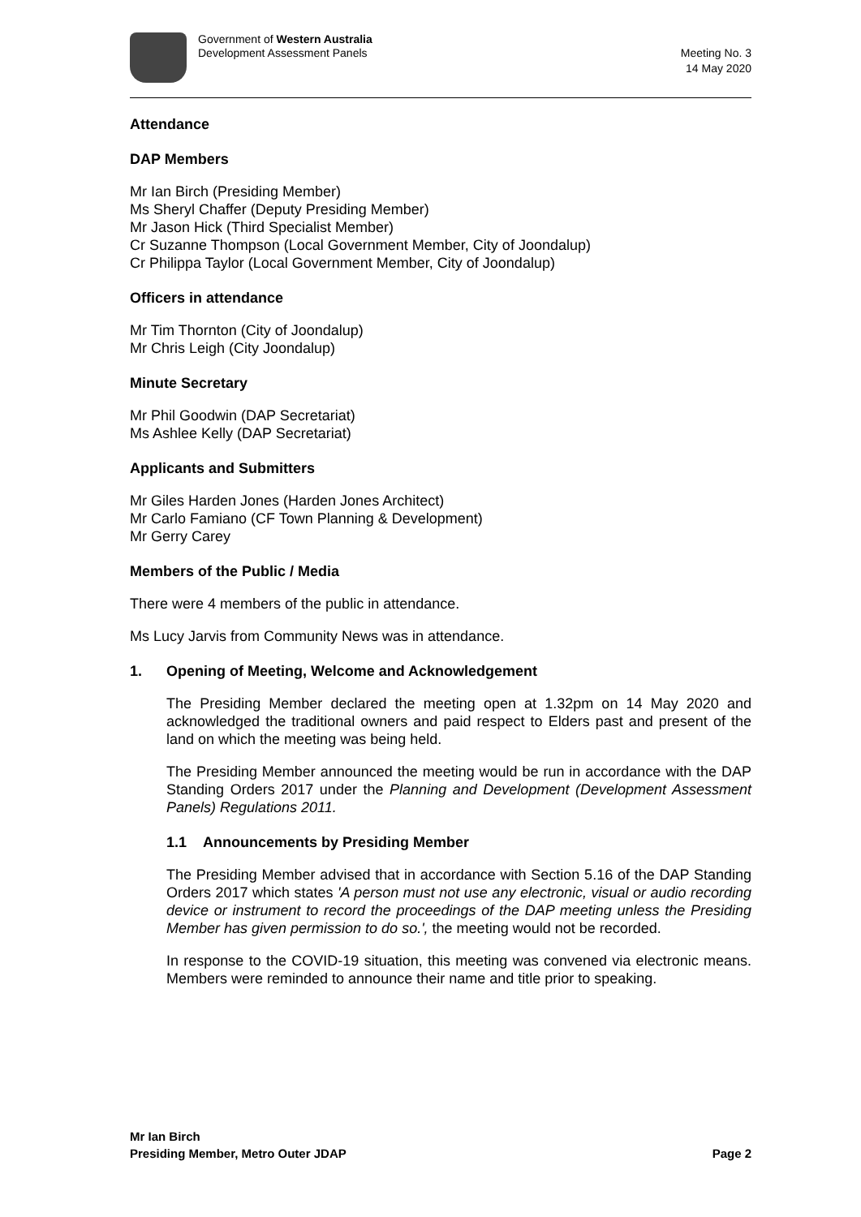Government of Western Australia
Development Assessment Panels
Meeting No. 3
14 May 2020
Attendance
DAP Members
Mr Ian Birch (Presiding Member)
Ms Sheryl Chaffer (Deputy Presiding Member)
Mr Jason Hick (Third Specialist Member)
Cr Suzanne Thompson (Local Government Member, City of Joondalup)
Cr Philippa Taylor (Local Government Member, City of Joondalup)
Officers in attendance
Mr Tim Thornton (City of Joondalup)
Mr Chris Leigh (City Joondalup)
Minute Secretary
Mr Phil Goodwin (DAP Secretariat)
Ms Ashlee Kelly (DAP Secretariat)
Applicants and Submitters
Mr Giles Harden Jones (Harden Jones Architect)
Mr Carlo Famiano (CF Town Planning & Development)
Mr Gerry Carey
Members of the Public / Media
There were 4 members of the public in attendance.
Ms Lucy Jarvis from Community News was in attendance.
1. Opening of Meeting, Welcome and Acknowledgement
The Presiding Member declared the meeting open at 1.32pm on 14 May 2020 and acknowledged the traditional owners and paid respect to Elders past and present of the land on which the meeting was being held.
The Presiding Member announced the meeting would be run in accordance with the DAP Standing Orders 2017 under the Planning and Development (Development Assessment Panels) Regulations 2011.
1.1 Announcements by Presiding Member
The Presiding Member advised that in accordance with Section 5.16 of the DAP Standing Orders 2017 which states 'A person must not use any electronic, visual or audio recording device or instrument to record the proceedings of the DAP meeting unless the Presiding Member has given permission to do so.', the meeting would not be recorded.
In response to the COVID-19 situation, this meeting was convened via electronic means. Members were reminded to announce their name and title prior to speaking.
Mr Ian Birch
Presiding Member, Metro Outer JDAP Page 2